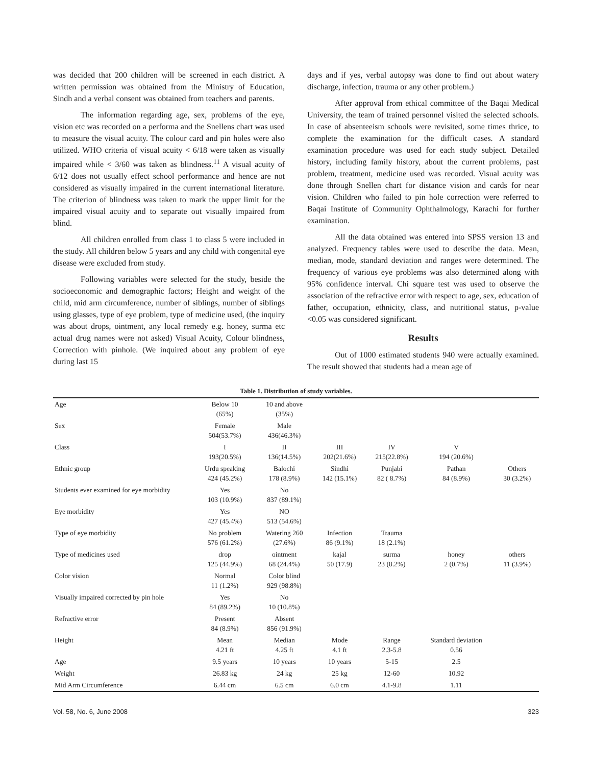was decided that 200 children will be screened in each district. A written permission was obtained from the Ministry of Education, Sindh and a verbal consent was obtained from teachers and parents.
The information regarding age, sex, problems of the eye, vision etc was recorded on a performa and the Snellens chart was used to measure the visual acuity. The colour card and pin holes were also utilized. WHO criteria of visual acuity < 6/18 were taken as visually impaired while < 3/60 was taken as blindness.<sup>11</sup> A visual acuity of 6/12 does not usually effect school performance and hence are not considered as visually impaired in the current international literature. The criterion of blindness was taken to mark the upper limit for the impaired visual acuity and to separate out visually impaired from blind.
All children enrolled from class 1 to class 5 were included in the study. All children below 5 years and any child with congenital eye disease were excluded from study.
Following variables were selected for the study, beside the socioeconomic and demographic factors; Height and weight of the child, mid arm circumference, number of siblings, number of siblings using glasses, type of eye problem, type of medicine used, (the inquiry was about drops, ointment, any local remedy e.g. honey, surma etc actual drug names were not asked) Visual Acuity, Colour blindness, Correction with pinhole. (We inquired about any problem of eye during last 15
days and if yes, verbal autopsy was done to find out about watery discharge, infection, trauma or any other problem.)
After approval from ethical committee of the Baqai Medical University, the team of trained personnel visited the selected schools. In case of absenteeism schools were revisited, some times thrice, to complete the examination for the difficult cases. A standard examination procedure was used for each study subject. Detailed history, including family history, about the current problems, past problem, treatment, medicine used was recorded. Visual acuity was done through Snellen chart for distance vision and cards for near vision. Children who failed to pin hole correction were referred to Baqai Institute of Community Ophthalmology, Karachi for further examination.
All the data obtained was entered into SPSS version 13 and analyzed. Frequency tables were used to describe the data. Mean, median, mode, standard deviation and ranges were determined. The frequency of various eye problems was also determined along with 95% confidence interval. Chi square test was used to observe the association of the refractive error with respect to age, sex, education of father, occupation, ethnicity, class, and nutritional status, p-value <0.05 was considered significant.
Results
Out of 1000 estimated students 940 were actually examined. The result showed that students had a mean age of
Table 1. Distribution of study variables.
| Age | Below 10 (65%) | 10 and above (35%) | | | | |
| Sex | Female 504(53.7%) | Male 436(46.3%) | | | | |
| Class | I 193(20.5%) | II 136(14.5%) | III 202(21.6%) | IV 215(22.8%) | V 194 (20.6%) | |
| Ethnic group | Urdu speaking 424 (45.2%) | Balochi 178 (8.9%) | Sindhi 142 (15.1%) | Punjabi 82 ( 8.7%) | Pathan 84 (8.9%) | Others 30 (3.2%) |
| Students ever examined for eye morbidity | Yes 103 (10.9%) | No 837 (89.1%) | | | | |
| Eye morbidity | Yes 427 (45.4%) | NO 513 (54.6%) | | | | |
| Type of eye morbidity | No problem 576 (61.2%) | Watering 260 (27.6%) | Infection 86 (9.1%) | Trauma 18 (2.1%) | | |
| Type of medicines used | drop 125 (44.9%) | ointment 68 (24.4%) | kajal 50 (17.9) | surma 23 (8.2%) | honey 2 (0.7%) | others 11 (3.9%) |
| Color vision | Normal 11 (1.2%) | Color blind 929 (98.8%) | | | | |
| Visually impaired corrected by pin hole | Yes 84 (89.2%) | No 10 (10.8%) | | | | |
| Refractive error | Present 84 (8.9%) | Absent 856 (91.9%) | | | | |
| Height | Mean 4.21 ft | Median 4.25 ft | Mode 4.1 ft | Range 2.3-5.8 | Standard deviation 0.56 | |
| Age | 9.5 years | 10 years | 10 years | 5-15 | 2.5 | |
| Weight | 26.83 kg | 24 kg | 25 kg | 12-60 | 10.92 | |
| Mid Arm Circumference | 6.44 cm | 6.5 cm | 6.0 cm | 4.1-9.8 | 1.11 | |
Vol. 58, No. 6, June 2008 323